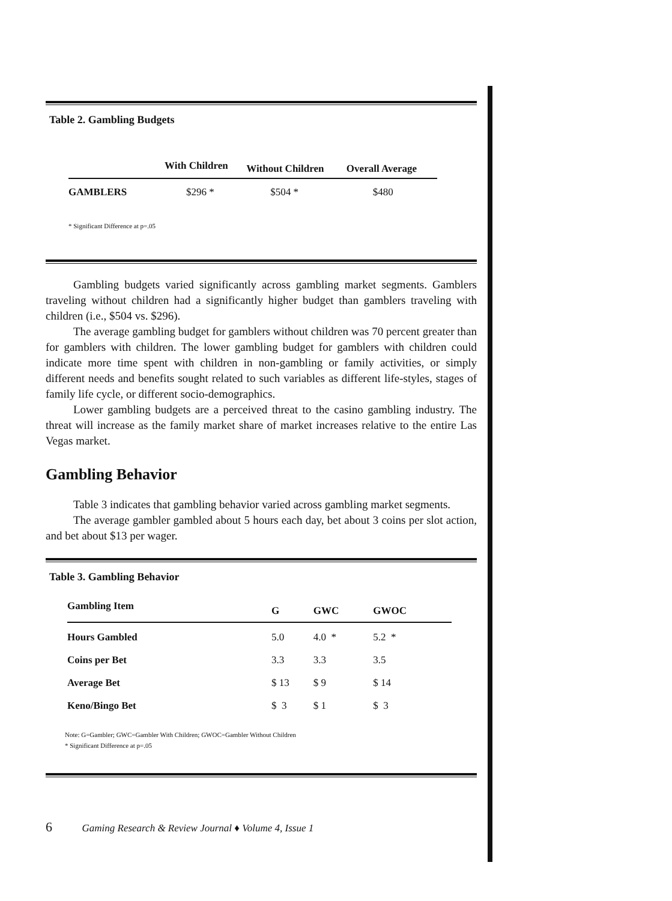Table 2. Gambling Budgets
| | With Children | Without Children | Overall Average |
| --- | --- | --- | --- |
| GAMBLERS | $296 * | $504 * | $480 |
* Significant Difference at p=.05
Gambling budgets varied significantly across gambling market segments. Gamblers traveling without children had a significantly higher budget than gamblers traveling with children (i.e., $504 vs. $296).
The average gambling budget for gamblers without children was 70 percent greater than for gamblers with children. The lower gambling budget for gamblers with children could indicate more time spent with children in non-gambling or family activities, or simply different needs and benefits sought related to such variables as different life-styles, stages of family life cycle, or different socio-demographics.
Lower gambling budgets are a perceived threat to the casino gambling industry. The threat will increase as the family market share of market increases relative to the entire Las Vegas market.
Gambling Behavior
Table 3 indicates that gambling behavior varied across gambling market segments.
The average gambler gambled about 5 hours each day, bet about 3 coins per slot action, and bet about $13 per wager.
Table 3. Gambling Behavior
| Gambling Item | G | GWC | GWOC |
| --- | --- | --- | --- |
| Hours Gambled | 5.0 | 4.0 * | 5.2 * |
| Coins per Bet | 3.3 | 3.3 | 3.5 |
| Average Bet | $ 13 | $ 9 | $ 14 |
| Keno/Bingo Bet | $ 3 | $ 1 | $ 3 |
Note: G=Gambler; GWC=Gambler With Children; GWOC=Gambler Without Children
* Significant Difference at p=.05
6 Gaming Research & Review Journal ♦ Volume 4, Issue 1